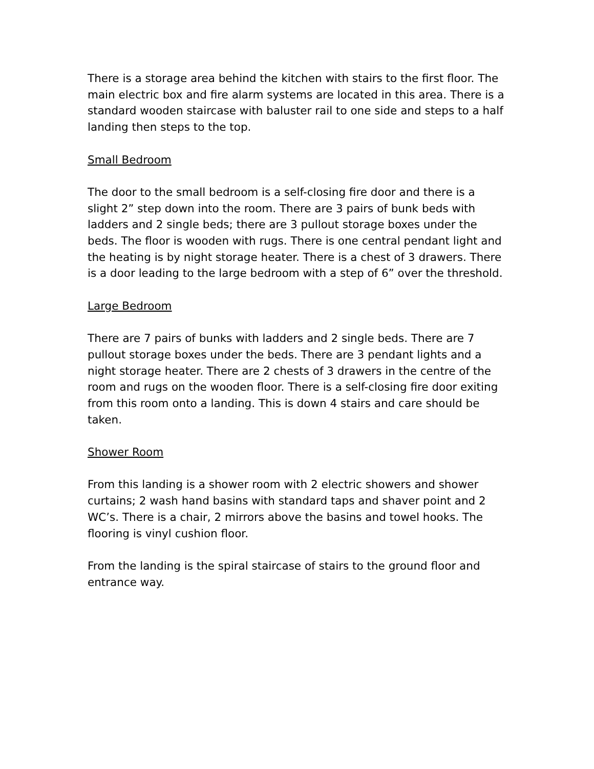There is a storage area behind the kitchen with stairs to the first floor. The main electric box and fire alarm systems are located in this area. There is a standard wooden staircase with baluster rail to one side and steps to a half landing then steps to the top.
Small Bedroom
The door to the small bedroom is a self-closing fire door and there is a slight 2” step down into the room. There are 3 pairs of bunk beds with ladders and 2 single beds; there are 3 pullout storage boxes under the beds. The floor is wooden with rugs. There is one central pendant light and the heating is by night storage heater. There is a chest of 3 drawers. There is a door leading to the large bedroom with a step of 6” over the threshold.
Large Bedroom
There are 7 pairs of bunks with ladders and 2 single beds. There are 7 pullout storage boxes under the beds. There are 3 pendant lights and a night storage heater. There are 2 chests of 3 drawers in the centre of the room and rugs on the wooden floor. There is a self-closing fire door exiting from this room onto a landing. This is down 4 stairs and care should be taken.
Shower Room
From this landing is a shower room with 2 electric showers and shower curtains; 2 wash hand basins with standard taps and shaver point and 2 WC’s. There is a chair, 2 mirrors above the basins and towel hooks. The flooring is vinyl cushion floor.
From the landing is the spiral staircase of stairs to the ground floor and entrance way.